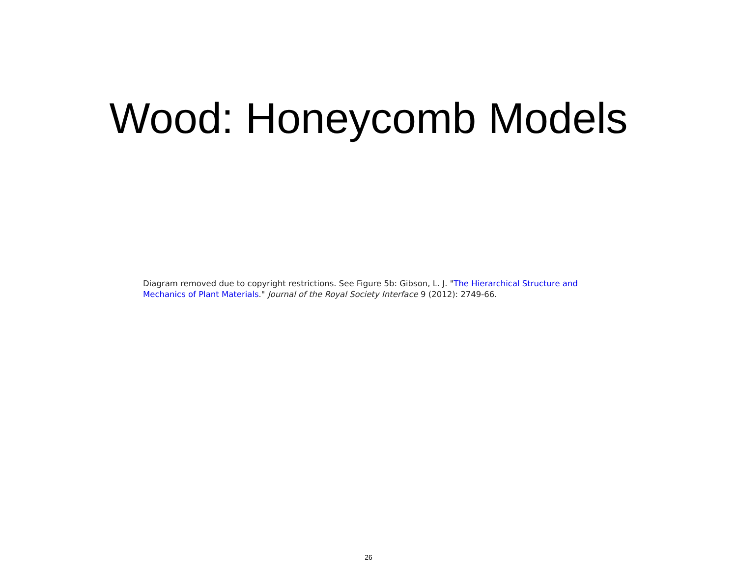Wood: Honeycomb Models
Diagram removed due to copyright restrictions. See Figure 5b: Gibson, L. J. "The Hierarchical Structure and Mechanics of Plant Materials." Journal of the Royal Society Interface 9 (2012): 2749-66.
26